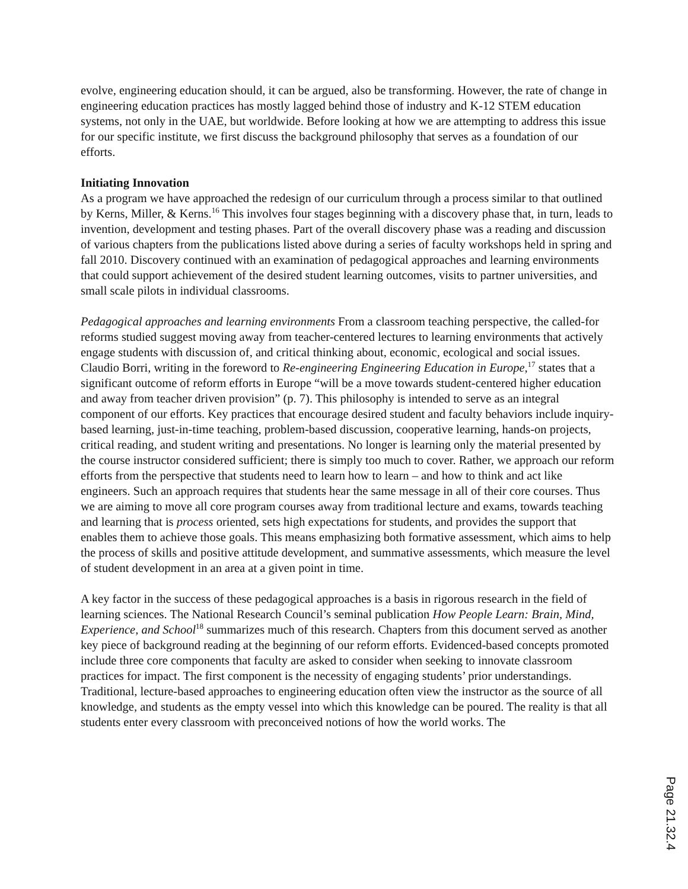evolve, engineering education should, it can be argued, also be transforming. However, the rate of change in engineering education practices has mostly lagged behind those of industry and K-12 STEM education systems, not only in the UAE, but worldwide. Before looking at how we are attempting to address this issue for our specific institute, we first discuss the background philosophy that serves as a foundation of our efforts.
Initiating Innovation
As a program we have approached the redesign of our curriculum through a process similar to that outlined by Kerns, Miller, & Kerns.<sup>16</sup> This involves four stages beginning with a discovery phase that, in turn, leads to invention, development and testing phases. Part of the overall discovery phase was a reading and discussion of various chapters from the publications listed above during a series of faculty workshops held in spring and fall 2010. Discovery continued with an examination of pedagogical approaches and learning environments that could support achievement of the desired student learning outcomes, visits to partner universities, and small scale pilots in individual classrooms.
Pedagogical approaches and learning environments From a classroom teaching perspective, the called-for reforms studied suggest moving away from teacher-centered lectures to learning environments that actively engage students with discussion of, and critical thinking about, economic, ecological and social issues. Claudio Borri, writing in the foreword to Re-engineering Engineering Education in Europe,<sup>17</sup> states that a significant outcome of reform efforts in Europe “will be a move towards student-centered higher education and away from teacher driven provision” (p. 7). This philosophy is intended to serve as an integral component of our efforts. Key practices that encourage desired student and faculty behaviors include inquiry-based learning, just-in-time teaching, problem-based discussion, cooperative learning, hands-on projects, critical reading, and student writing and presentations. No longer is learning only the material presented by the course instructor considered sufficient; there is simply too much to cover. Rather, we approach our reform efforts from the perspective that students need to learn how to learn – and how to think and act like engineers. Such an approach requires that students hear the same message in all of their core courses. Thus we are aiming to move all core program courses away from traditional lecture and exams, towards teaching and learning that is process oriented, sets high expectations for students, and provides the support that enables them to achieve those goals. This means emphasizing both formative assessment, which aims to help the process of skills and positive attitude development, and summative assessments, which measure the level of student development in an area at a given point in time.
A key factor in the success of these pedagogical approaches is a basis in rigorous research in the field of learning sciences. The National Research Council’s seminal publication How People Learn: Brain, Mind, Experience, and School<sup>18</sup> summarizes much of this research. Chapters from this document served as another key piece of background reading at the beginning of our reform efforts. Evidenced-based concepts promoted include three core components that faculty are asked to consider when seeking to innovate classroom practices for impact. The first component is the necessity of engaging students’ prior understandings. Traditional, lecture-based approaches to engineering education often view the instructor as the source of all knowledge, and students as the empty vessel into which this knowledge can be poured. The reality is that all students enter every classroom with preconceived notions of how the world works. The
Page 21.32.4